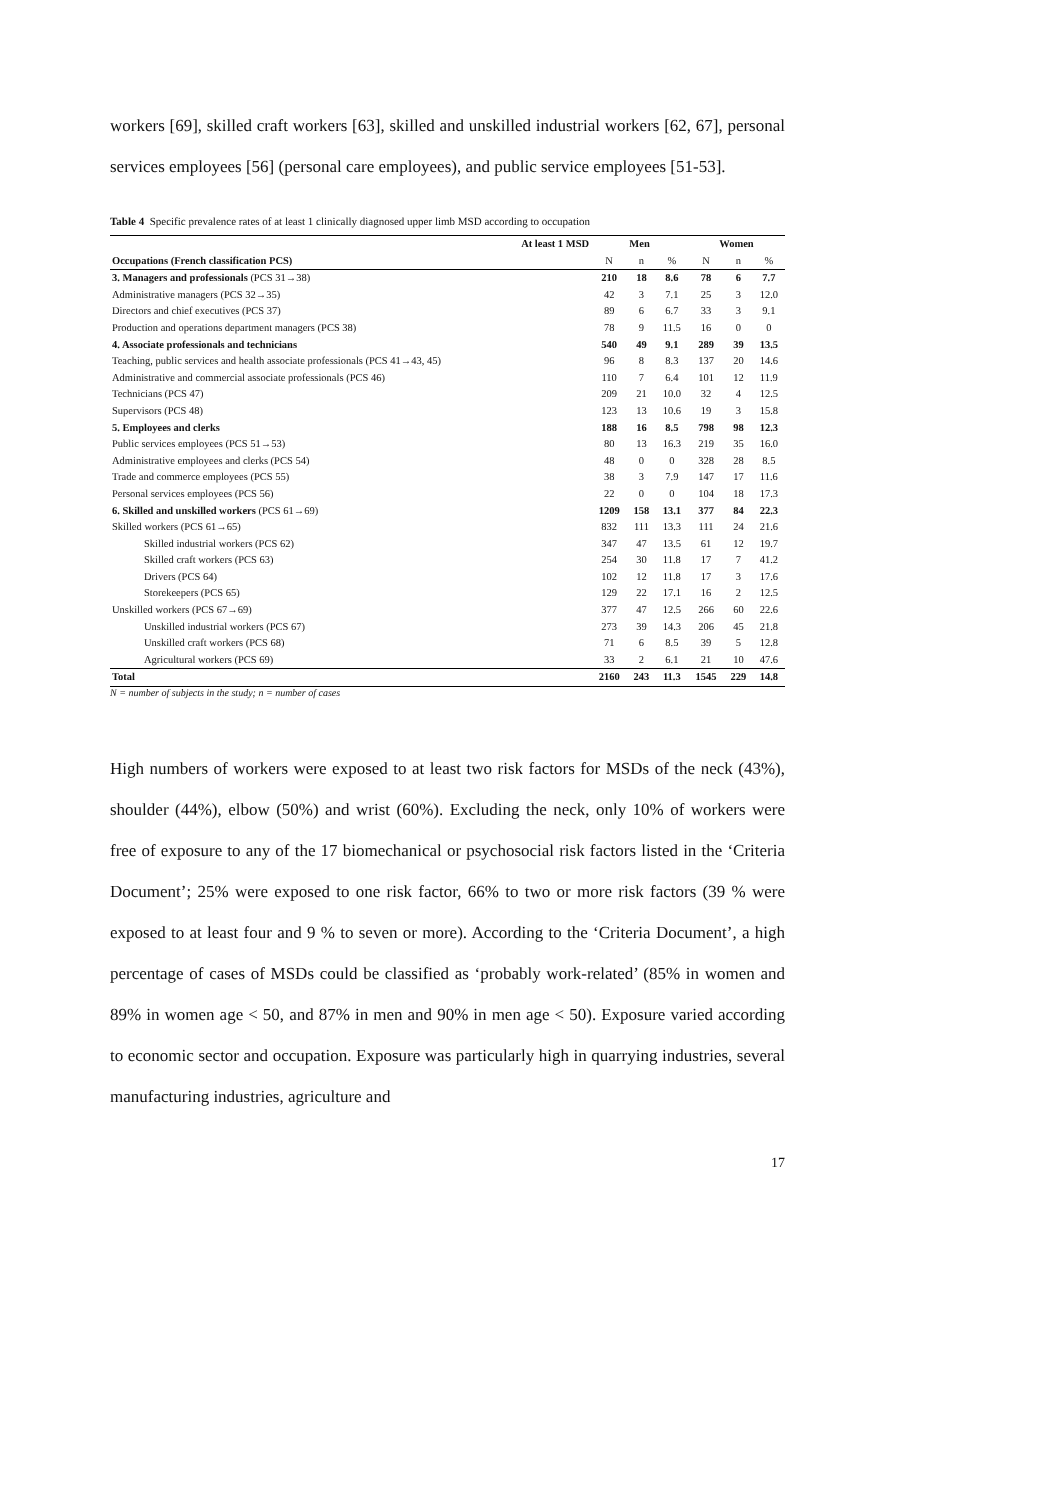workers [69], skilled craft workers [63], skilled and unskilled industrial workers [62, 67], personal services employees [56] (personal care employees), and public service employees [51-53].
Table 4 Specific prevalence rates of at least 1 clinically diagnosed upper limb MSD according to occupation
| At least 1 MSD | Men | | | Women | | |
| --- | --- | --- | --- | --- | --- | --- |
| Occupations (French classification PCS) | N | n | % | N | n | % |
| 3. Managers and professionals (PCS 31→38) | 210 | 18 | 8.6 | 78 | 6 | 7.7 |
| Administrative managers (PCS 32→35) | 42 | 3 | 7.1 | 25 | 3 | 12.0 |
| Directors and chief executives (PCS 37) | 89 | 6 | 6.7 | 33 | 3 | 9.1 |
| Production and operations department managers (PCS 38) | 78 | 9 | 11.5 | 16 | 0 | 0 |
| 4. Associate professionals and technicians | 540 | 49 | 9.1 | 289 | 39 | 13.5 |
| Teaching, public services and health associate professionals (PCS 41→43, 45) | 96 | 8 | 8.3 | 137 | 20 | 14.6 |
| Administrative and commercial associate professionals (PCS 46) | 110 | 7 | 6.4 | 101 | 12 | 11.9 |
| Technicians (PCS 47) | 209 | 21 | 10.0 | 32 | 4 | 12.5 |
| Supervisors (PCS 48) | 123 | 13 | 10.6 | 19 | 3 | 15.8 |
| 5. Employees and clerks | 188 | 16 | 8.5 | 798 | 98 | 12.3 |
| Public services employees (PCS 51→53) | 80 | 13 | 16.3 | 219 | 35 | 16.0 |
| Administrative employees and clerks (PCS 54) | 48 | 0 | 0 | 328 | 28 | 8.5 |
| Trade and commerce employees (PCS 55) | 38 | 3 | 7.9 | 147 | 17 | 11.6 |
| Personal services employees (PCS 56) | 22 | 0 | 0 | 104 | 18 | 17.3 |
| 6. Skilled and unskilled workers (PCS 61→69) | 1209 | 158 | 13.1 | 377 | 84 | 22.3 |
| Skilled workers (PCS 61→65) | 832 | 111 | 13.3 | 111 | 24 | 21.6 |
| Skilled industrial workers (PCS 62) | 347 | 47 | 13.5 | 61 | 12 | 19.7 |
| Skilled craft workers (PCS 63) | 254 | 30 | 11.8 | 17 | 7 | 41.2 |
| Drivers (PCS 64) | 102 | 12 | 11.8 | 17 | 3 | 17.6 |
| Storekeepers (PCS 65) | 129 | 22 | 17.1 | 16 | 2 | 12.5 |
| Unskilled workers (PCS 67→69) | 377 | 47 | 12.5 | 266 | 60 | 22.6 |
| Unskilled industrial workers (PCS 67) | 273 | 39 | 14.3 | 206 | 45 | 21.8 |
| Unskilled craft workers (PCS 68) | 71 | 6 | 8.5 | 39 | 5 | 12.8 |
| Agricultural workers (PCS 69) | 33 | 2 | 6.1 | 21 | 10 | 47.6 |
| Total | 2160 | 243 | 11.3 | 1545 | 229 | 14.8 |
N = number of subjects in the study; n = number of cases
High numbers of workers were exposed to at least two risk factors for MSDs of the neck (43%), shoulder (44%), elbow (50%) and wrist (60%). Excluding the neck, only 10% of workers were free of exposure to any of the 17 biomechanical or psychosocial risk factors listed in the ‘Criteria Document’; 25% were exposed to one risk factor, 66% to two or more risk factors (39 % were exposed to at least four and 9 % to seven or more). According to the ‘Criteria Document’, a high percentage of cases of MSDs could be classified as ‘probably work-related’ (85% in women and 89% in women age < 50, and 87% in men and 90% in men age < 50). Exposure varied according to economic sector and occupation. Exposure was particularly high in quarrying industries, several manufacturing industries, agriculture and
17